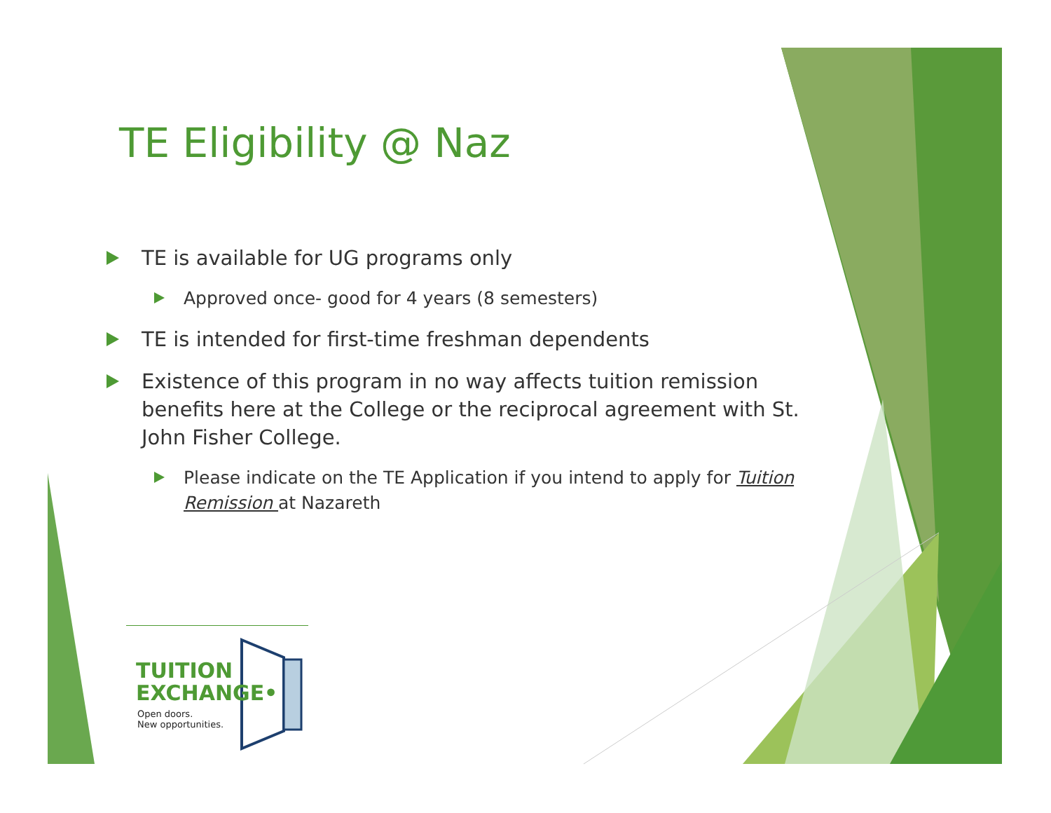TE Eligibility @ Naz
TE is available for UG programs only
Approved once- good for 4 years (8 semesters)
TE is intended for first-time freshman dependents
Existence of this program in no way affects tuition remission benefits here at the College or the reciprocal agreement with St. John Fisher College.
Please indicate on the TE Application if you intend to apply for Tuition Remission at Nazareth
TUITION
EXCHANGE•
Open doors.
New opportunities.